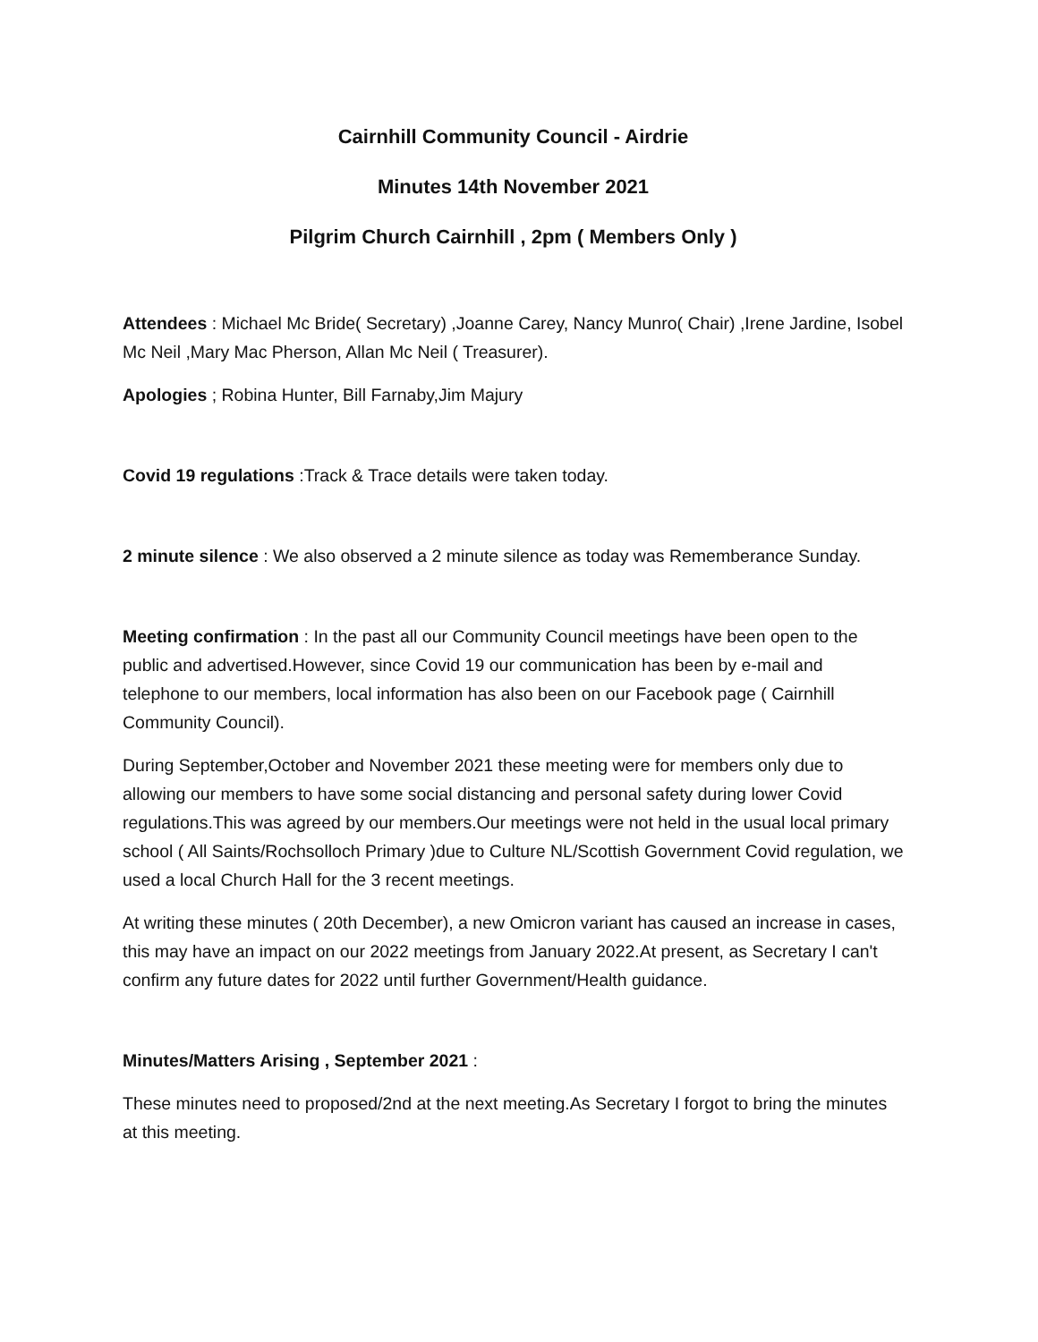Cairnhill Community Council - Airdrie
Minutes 14th November 2021
Pilgrim Church Cairnhill , 2pm ( Members Only )
Attendees : Michael Mc Bride( Secretary) ,Joanne Carey, Nancy Munro( Chair) ,Irene Jardine, Isobel Mc Neil ,Mary Mac Pherson, Allan Mc Neil ( Treasurer).
Apologies ; Robina Hunter, Bill Farnaby,Jim Majury
Covid 19 regulations :Track & Trace details were taken today.
2 minute silence : We also observed a 2 minute silence as today was Rememberance Sunday.
Meeting confirmation : In the past all our Community Council meetings have been open to the public and advertised.However, since Covid 19 our communication has been by e-mail and telephone to our members, local information has also been on our Facebook page ( Cairnhill Community Council).
During September,October and November 2021 these meeting were for members only due to allowing our members to have some social distancing and personal safety during lower Covid regulations.This was agreed by our members.Our meetings were not held in the usual local primary school ( All Saints/Rochsolloch Primary )due to Culture NL/Scottish Government Covid regulation, we used a local Church Hall for the 3 recent meetings.
At writing these minutes ( 20th December), a new Omicron variant has caused an increase in cases, this may have an impact on our 2022 meetings from January 2022.At present, as Secretary I can't confirm any future dates for 2022 until further Government/Health guidance.
Minutes/Matters Arising , September 2021 :
These minutes need to proposed/2nd at the next meeting.As Secretary I forgot to bring the minutes at this meeting.